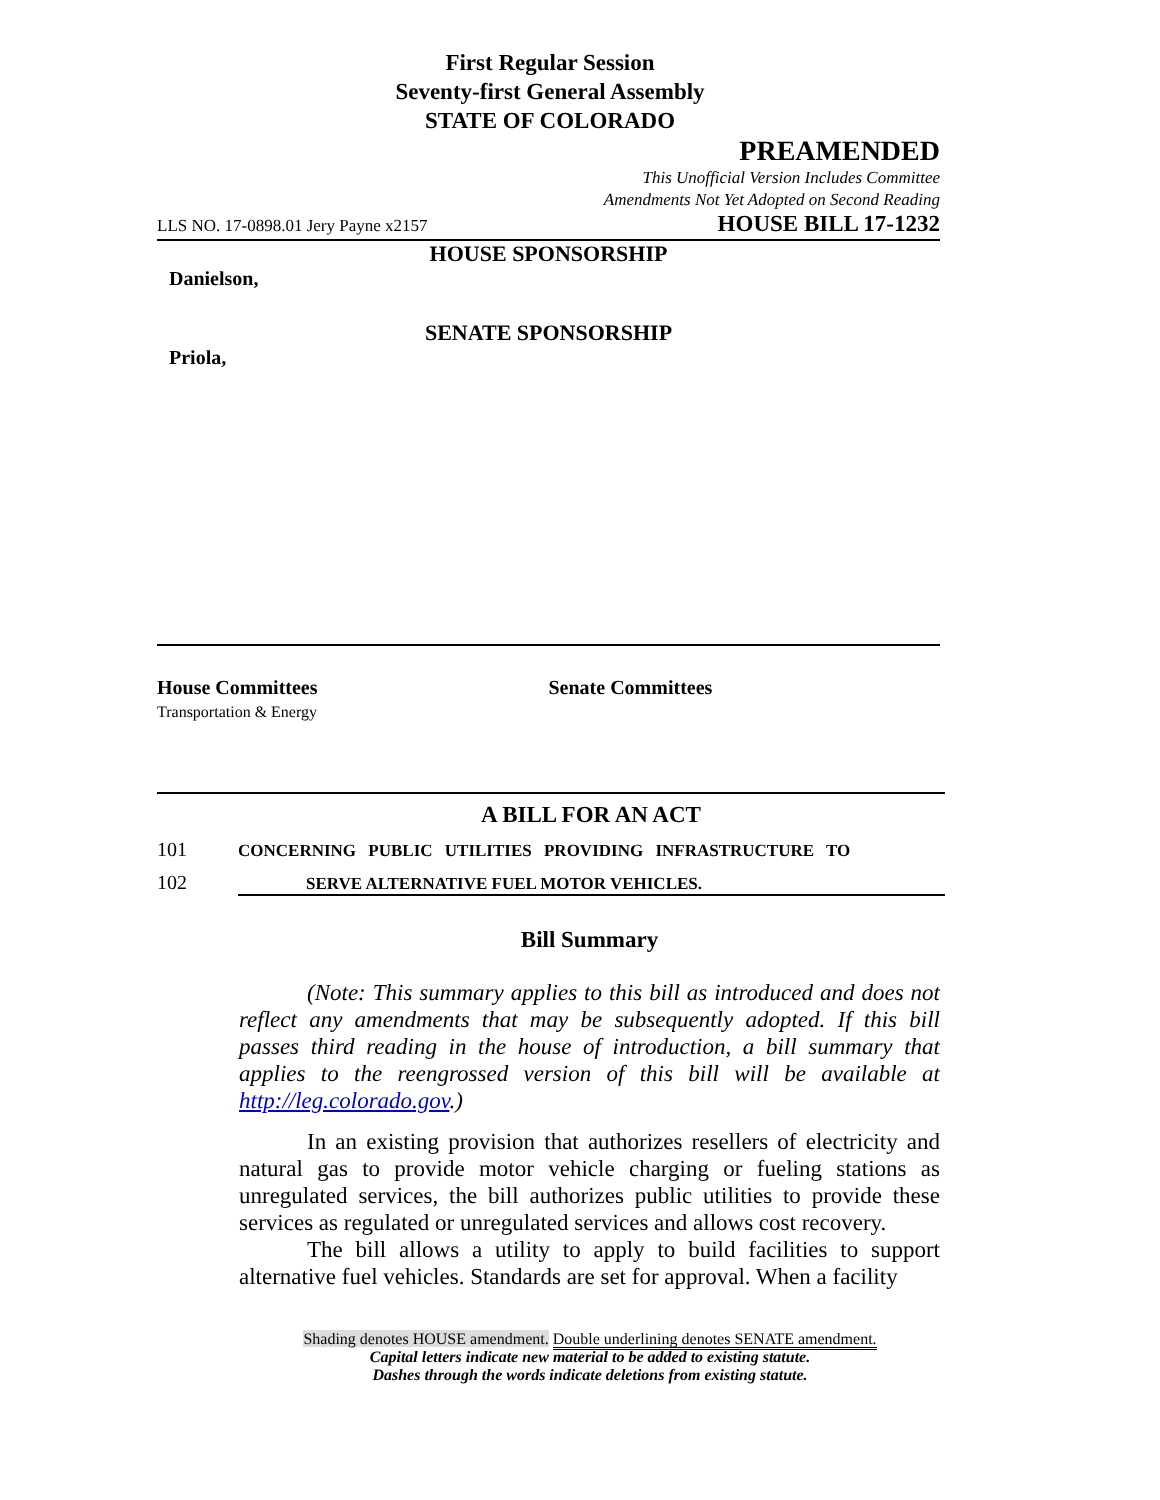First Regular Session
Seventy-first General Assembly
STATE OF COLORADO
PREAMENDED
This Unofficial Version Includes Committee
Amendments Not Yet Adopted on Second Reading
LLS NO. 17-0898.01 Jery Payne x2157 HOUSE BILL 17-1232
HOUSE SPONSORSHIP
Danielson,
SENATE SPONSORSHIP
Priola,
House Committees
Transportation & Energy
Senate Committees
A BILL FOR AN ACT
101 CONCERNING PUBLIC UTILITIES PROVIDING INFRASTRUCTURE TO
102 SERVE ALTERNATIVE FUEL MOTOR VEHICLES.
Bill Summary
(Note: This summary applies to this bill as introduced and does not reflect any amendments that may be subsequently adopted. If this bill passes third reading in the house of introduction, a bill summary that applies to the reengrossed version of this bill will be available at http://leg.colorado.gov.)
In an existing provision that authorizes resellers of electricity and natural gas to provide motor vehicle charging or fueling stations as unregulated services, the bill authorizes public utilities to provide these services as regulated or unregulated services and allows cost recovery.
The bill allows a utility to apply to build facilities to support alternative fuel vehicles. Standards are set for approval. When a facility
Shading denotes HOUSE amendment. Double underlining denotes SENATE amendment.
Capital letters indicate new material to be added to existing statute.
Dashes through the words indicate deletions from existing statute.